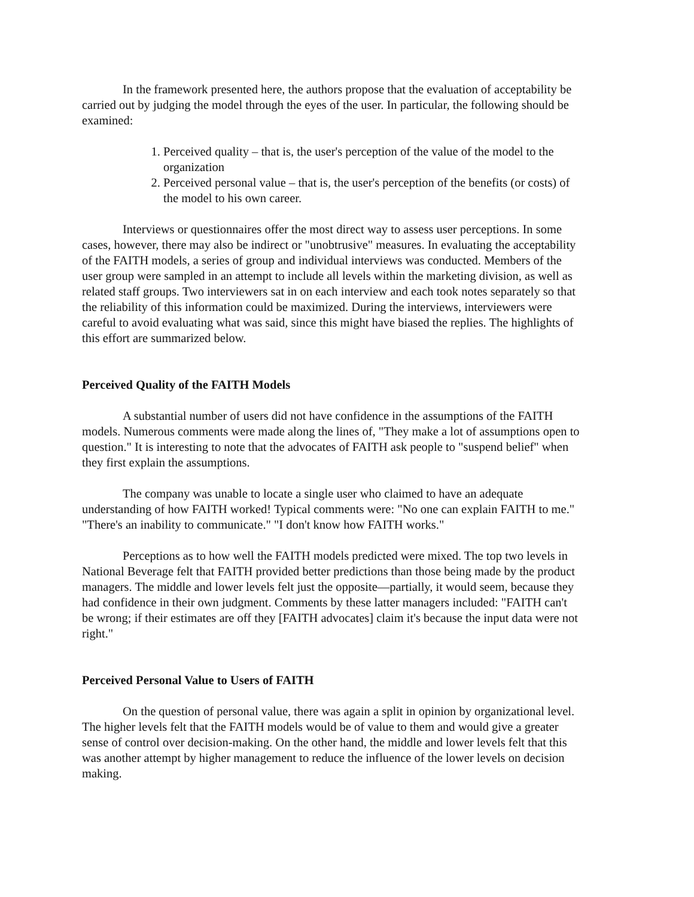In the framework presented here, the authors propose that the evaluation of acceptability be carried out by judging the model through the eyes of the user. In particular, the following should be examined:
1. Perceived quality – that is, the user's perception of the value of the model to the organization
2. Perceived personal value – that is, the user's perception of the benefits (or costs) of the model to his own career.
Interviews or questionnaires offer the most direct way to assess user perceptions. In some cases, however, there may also be indirect or "unobtrusive" measures. In evaluating the acceptability of the FAITH models, a series of group and individual interviews was conducted. Members of the user group were sampled in an attempt to include all levels within the marketing division, as well as related staff groups. Two interviewers sat in on each interview and each took notes separately so that the reliability of this information could be maximized. During the interviews, interviewers were careful to avoid evaluating what was said, since this might have biased the replies. The highlights of this effort are summarized below.
Perceived Quality of the FAITH Models
A substantial number of users did not have confidence in the assumptions of the FAITH models. Numerous comments were made along the lines of, "They make a lot of assumptions open to question." It is interesting to note that the advocates of FAITH ask people to "suspend belief" when they first explain the assumptions.
The company was unable to locate a single user who claimed to have an adequate understanding of how FAITH worked! Typical comments were: "No one can explain FAITH to me." "There's an inability to communicate." "I don't know how FAITH works."
Perceptions as to how well the FAITH models predicted were mixed. The top two levels in National Beverage felt that FAITH provided better predictions than those being made by the product managers. The middle and lower levels felt just the opposite—partially, it would seem, because they had confidence in their own judgment. Comments by these latter managers included: "FAITH can't be wrong; if their estimates are off they [FAITH advocates] claim it's because the input data were not right."
Perceived Personal Value to Users of FAITH
On the question of personal value, there was again a split in opinion by organizational level. The higher levels felt that the FAITH models would be of value to them and would give a greater sense of control over decision-making. On the other hand, the middle and lower levels felt that this was another attempt by higher management to reduce the influence of the lower levels on decision making.